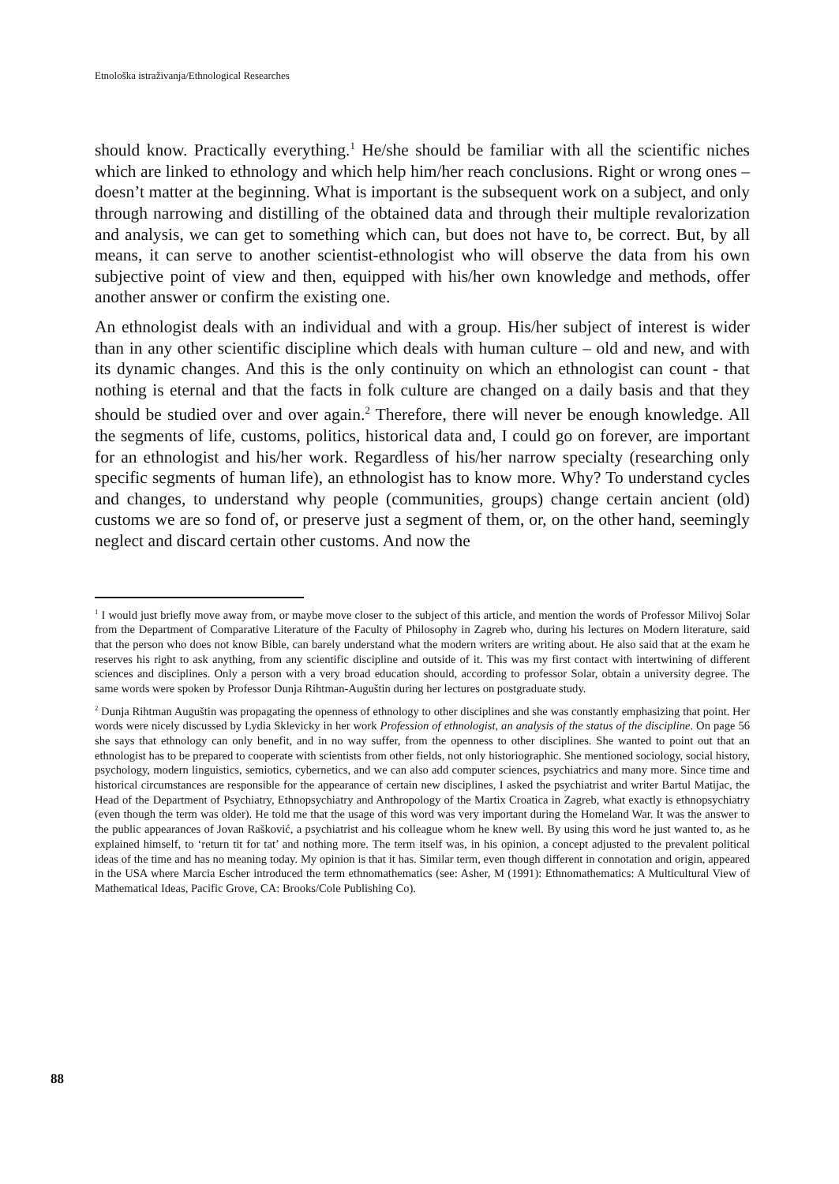Etnološka istraživanja/Ethnological Researches
should know. Practically everything.<sup>1</sup> He/she should be familiar with all the scientific niches which are linked to ethnology and which help him/her reach conclusions. Right or wrong ones – doesn’t matter at the beginning. What is important is the subsequent work on a subject, and only through narrowing and distilling of the obtained data and through their multiple revalorization and analysis, we can get to something which can, but does not have to, be correct. But, by all means, it can serve to another scientist-ethnologist who will observe the data from his own subjective point of view and then, equipped with his/her own knowledge and methods, offer another answer or confirm the existing one.
An ethnologist deals with an individual and with a group. His/her subject of interest is wider than in any other scientific discipline which deals with human culture – old and new, and with its dynamic changes. And this is the only continuity on which an ethnologist can count - that nothing is eternal and that the facts in folk culture are changed on a daily basis and that they should be studied over and over again.<sup>2</sup> Therefore, there will never be enough knowledge. All the segments of life, customs, politics, historical data and, I could go on forever, are important for an ethnologist and his/her work. Regardless of his/her narrow specialty (researching only specific segments of human life), an ethnologist has to know more. Why? To understand cycles and changes, to understand why people (communities, groups) change certain ancient (old) customs we are so fond of, or preserve just a segment of them, or, on the other hand, seemingly neglect and discard certain other customs. And now the
<sup>1</sup> I would just briefly move away from, or maybe move closer to the subject of this article, and mention the words of Professor Milivoj Solar from the Department of Comparative Literature of the Faculty of Philosophy in Zagreb who, during his lectures on Modern literature, said that the person who does not know Bible, can barely understand what the modern writers are writing about. He also said that at the exam he reserves his right to ask anything, from any scientific discipline and outside of it. This was my first contact with intertwining of different sciences and disciplines. Only a person with a very broad education should, according to professor Solar, obtain a university degree. The same words were spoken by Professor Dunja Rihtman-Auguštin during her lectures on postgraduate study.
<sup>2</sup> Dunja Rihtman Auguštin was propagating the openness of ethnology to other disciplines and she was constantly emphasizing that point. Her words were nicely discussed by Lydia Sklevicky in her work Profession of ethnologist, an analysis of the status of the discipline. On page 56 she says that ethnology can only benefit, and in no way suffer, from the openness to other disciplines. She wanted to point out that an ethnologist has to be prepared to cooperate with scientists from other fields, not only historiographic. She mentioned sociology, social history, psychology, modern linguistics, semiotics, cybernetics, and we can also add computer sciences, psychiatrics and many more. Since time and historical circumstances are responsible for the appearance of certain new disciplines, I asked the psychiatrist and writer Bartul Matijac, the Head of the Department of Psychiatry, Ethnopsychiatry and Anthropology of the Martix Croatica in Zagreb, what exactly is ethnopsychiatry (even though the term was older). He told me that the usage of this word was very important during the Homeland War. It was the answer to the public appearances of Jovan Rašković, a psychiatrist and his colleague whom he knew well. By using this word he just wanted to, as he explained himself, to ‘return tit for tat’ and nothing more. The term itself was, in his opinion, a concept adjusted to the prevalent political ideas of the time and has no meaning today. My opinion is that it has. Similar term, even though different in connotation and origin, appeared in the USA where Marcia Escher introduced the term ethnomathematics (see: Asher, M (1991): Ethnomathematics: A Multicultural View of Mathematical Ideas, Pacific Grove, CA: Brooks/Cole Publishing Co).
88